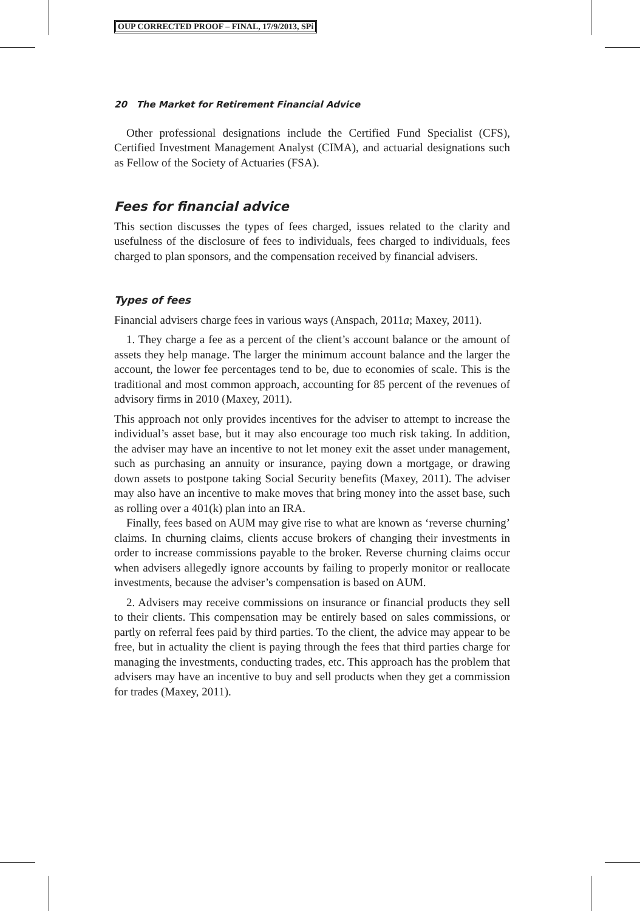OUP CORRECTED PROOF – FINAL, 17/9/2013, SPi
20 The Market for Retirement Financial Advice
Other professional designations include the Certified Fund Specialist (CFS), Certified Investment Management Analyst (CIMA), and actuarial designations such as Fellow of the Society of Actuaries (FSA).
Fees for financial advice
This section discusses the types of fees charged, issues related to the clarity and usefulness of the disclosure of fees to individuals, fees charged to individuals, fees charged to plan sponsors, and the compensation received by financial advisers.
Types of fees
Financial advisers charge fees in various ways (Anspach, 2011a; Maxey, 2011).
1. They charge a fee as a percent of the client’s account balance or the amount of assets they help manage. The larger the minimum account balance and the larger the account, the lower fee percentages tend to be, due to economies of scale. This is the traditional and most common approach, accounting for 85 percent of the revenues of advisory firms in 2010 (Maxey, 2011).
This approach not only provides incentives for the adviser to attempt to increase the individual’s asset base, but it may also encourage too much risk taking. In addition, the adviser may have an incentive to not let money exit the asset under management, such as purchasing an annuity or insurance, paying down a mortgage, or drawing down assets to postpone taking Social Security benefits (Maxey, 2011). The adviser may also have an incentive to make moves that bring money into the asset base, such as rolling over a 401(k) plan into an IRA.
Finally, fees based on AUM may give rise to what are known as ‘reverse churning’ claims. In churning claims, clients accuse brokers of changing their investments in order to increase commissions payable to the broker. Reverse churning claims occur when advisers allegedly ignore accounts by failing to properly monitor or reallocate investments, because the adviser’s compensation is based on AUM.
2. Advisers may receive commissions on insurance or financial products they sell to their clients. This compensation may be entirely based on sales commissions, or partly on referral fees paid by third parties. To the client, the advice may appear to be free, but in actuality the client is paying through the fees that third parties charge for managing the investments, conducting trades, etc. This approach has the problem that advisers may have an incentive to buy and sell products when they get a commission for trades (Maxey, 2011).